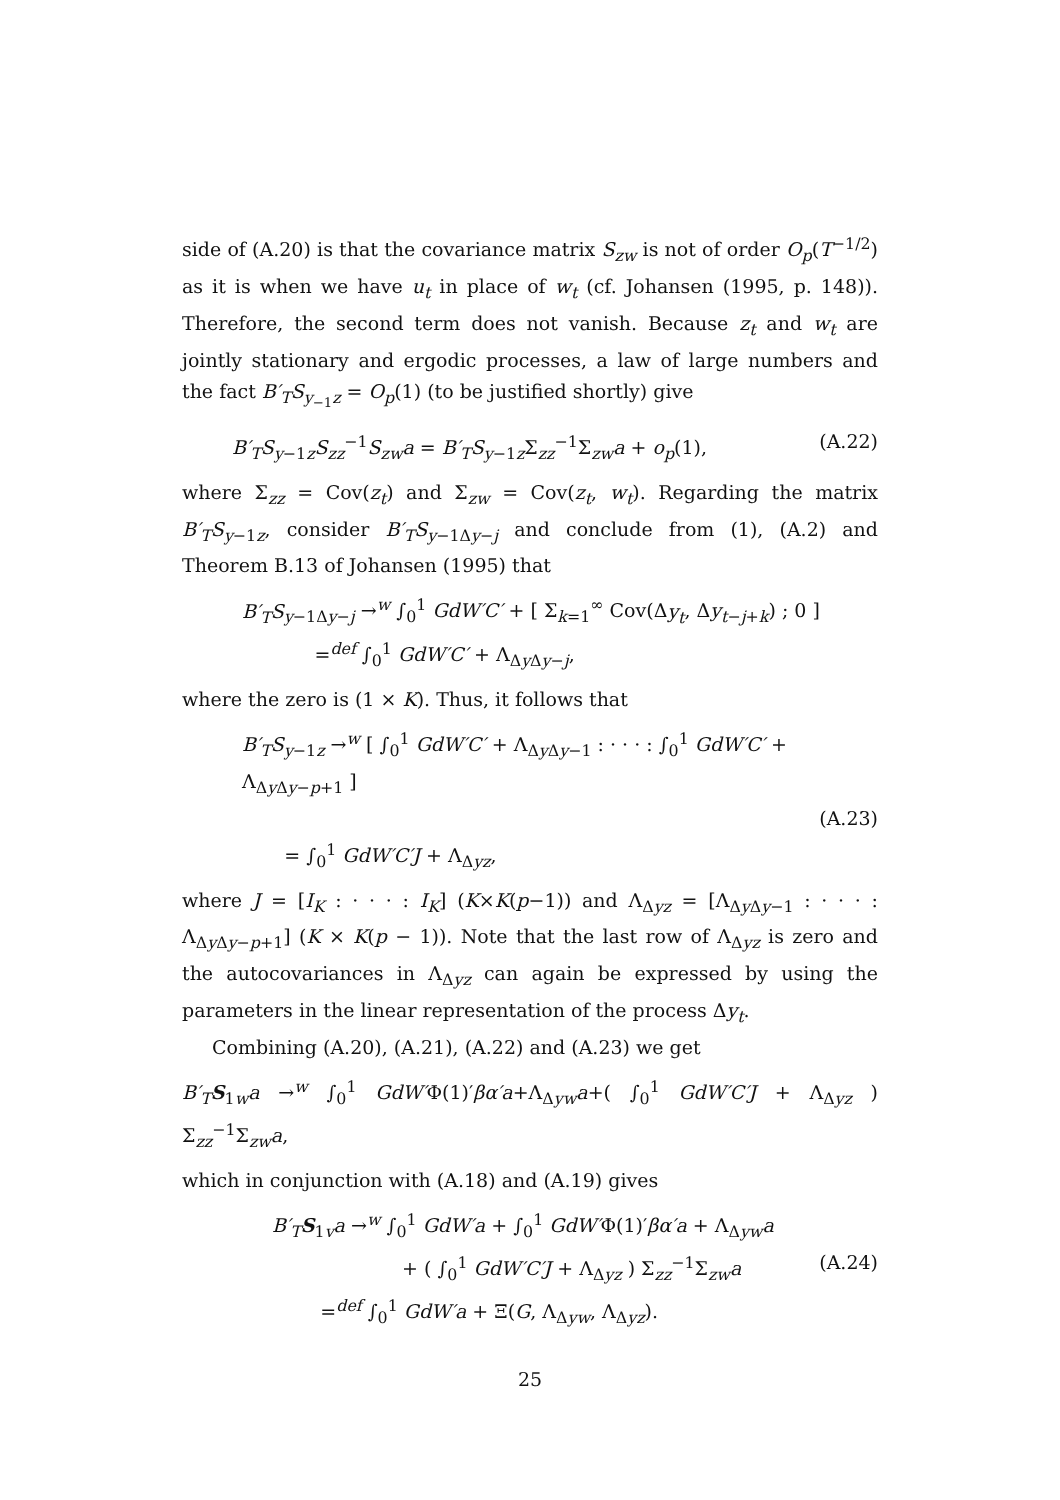side of (A.20) is that the covariance matrix S<sub>zw</sub> is not of order O<sub>p</sub>(T<sup>−1/2</sup>) as it is when we have u<sub>t</sub> in place of w<sub>t</sub> (cf. Johansen (1995, p. 148)). Therefore, the second term does not vanish. Because z<sub>t</sub> and w<sub>t</sub> are jointly stationary and ergodic processes, a law of large numbers and the fact B′<sub>T</sub>S<sub>y<sub>−1</sub>z</sub> = O<sub>p</sub>(1) (to be justified shortly) give
B′<sub>T</sub>S<sub>y−1z</sub>S<sub>zz</sub><sup>−1</sup>S<sub>zw</sub>a = B′<sub>T</sub>S<sub>y−1z</sub>Σ<sub>zz</sub><sup>−1</sup>Σ<sub>zw</sub>a + o<sub>p</sub>(1), (A.22)
where Σ<sub>zz</sub> = Cov(z<sub>t</sub>) and Σ<sub>zw</sub> = Cov(z<sub>t</sub>, w<sub>t</sub>). Regarding the matrix B′<sub>T</sub>S<sub>y−1z</sub>, consider B′<sub>T</sub>S<sub>y−1Δy−j</sub> and conclude from (1), (A.2) and Theorem B.13 of Johansen (1995) that
B′<sub>T</sub>S<sub>y−1Δy−j</sub> →<sup>w</sup> ∫<sub>0</sub><sup>1</sup> GdW′C′ + [ Σ<sub>k=1</sub><sup>∞</sup> Cov(Δy<sub>t</sub>, Δy<sub>t−j+k</sub>) ; 0 ]
=<sup>def</sup> ∫<sub>0</sub><sup>1</sup> GdW′C′ + Λ<sub>Δy Δy−j</sub>,
where the zero is (1 × K). Thus, it follows that
B′<sub>T</sub>S<sub>y−1z</sub> →<sup>w</sup> [ ∫<sub>0</sub><sup>1</sup> GdW′C′ + Λ<sub>Δy Δy−1</sub> : · · · : ∫<sub>0</sub><sup>1</sup> GdW′C′ + Λ<sub>Δy Δy−p+1</sub> ]
(A.23)
= ∫<sub>0</sub><sup>1</sup> GdW′C′J + Λ<sub>Δyz</sub>,
where J = [I<sub>K</sub> : · · · : I<sub>K</sub>] (K×K(p−1)) and Λ<sub>Δyz</sub> = [Λ<sub>Δy Δy−1</sub> : · · · : Λ<sub>Δy Δy−p+1</sub>] (K × K(p − 1)). Note that the last row of Λ<sub>Δyz</sub> is zero and the autocovariances in Λ<sub>Δyz</sub> can again be expressed by using the parameters in the linear representation of the process Δy<sub>t</sub>.
Combining (A.20), (A.21), (A.22) and (A.23) we get
B′<sub>T</sub> S<sub>1w</sub>a →<sup>w</sup> ∫<sub>0</sub><sup>1</sup> GdW′Φ(1)′βα′a+Λ<sub>Δyw</sub>a+( ∫<sub>0</sub><sup>1</sup> GdW′C′J + Λ<sub>Δyz</sub> ) Σ<sub>zz</sub><sup>−1</sup>Σ<sub>zw</sub>a,
which in conjunction with (A.18) and (A.19) gives
B′<sub>T</sub> S<sub>1v</sub>a →<sup>w</sup> ∫<sub>0</sub><sup>1</sup> GdW′a + ∫<sub>0</sub><sup>1</sup> GdW′Φ(1)′βα′a + Λ<sub>Δyw</sub>a
+ ( ∫<sub>0</sub><sup>1</sup> GdW′C′J + Λ<sub>Δyz</sub> ) Σ<sub>zz</sub><sup>−1</sup>Σ<sub>zw</sub>a (A.24)
=<sup>def</sup> ∫<sub>0</sub><sup>1</sup> GdW′a + Ξ(G, Λ<sub>Δyw</sub>, Λ<sub>Δyz</sub>).
25